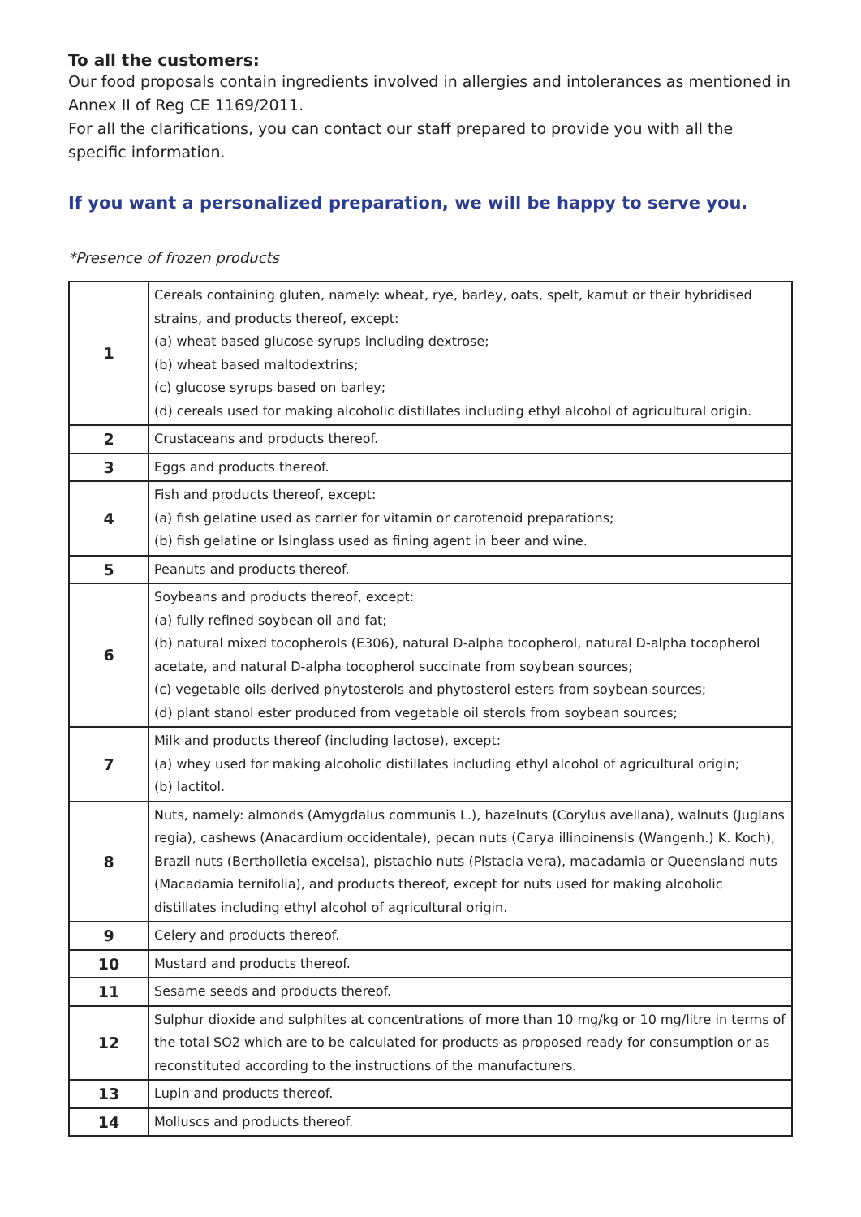To all the customers:
Our food proposals contain ingredients involved in allergies and intolerances as mentioned in Annex II of Reg CE 1169/2011.
For all the clarifications, you can contact our staff prepared to provide you with all the specific information.
If you want a personalized preparation, we will be happy to serve you.
*Presence of frozen products
| 1 | Cereals containing gluten, namely: wheat, rye, barley, oats, spelt, kamut or their hybridised strains, and products thereof, except: (a) wheat based glucose syrups including dextrose; (b) wheat based maltodextrins; (c) glucose syrups based on barley; (d) cereals used for making alcoholic distillates including ethyl alcohol of agricultural origin. |
| 2 | Crustaceans and products thereof. |
| 3 | Eggs and products thereof. |
| 4 | Fish and products thereof, except: (a) fish gelatine used as carrier for vitamin or carotenoid preparations; (b) fish gelatine or Isinglass used as fining agent in beer and wine. |
| 5 | Peanuts and products thereof. |
| 6 | Soybeans and products thereof, except: (a) fully refined soybean oil and fat; (b) natural mixed tocopherols (E306), natural D-alpha tocopherol, natural D-alpha tocopherol acetate, and natural D-alpha tocopherol succinate from soybean sources; (c) vegetable oils derived phytosterols and phytosterol esters from soybean sources; (d) plant stanol ester produced from vegetable oil sterols from soybean sources; |
| 7 | Milk and products thereof (including lactose), except: (a) whey used for making alcoholic distillates including ethyl alcohol of agricultural origin; (b) lactitol. |
| 8 | Nuts, namely: almonds (Amygdalus communis L.), hazelnuts (Corylus avellana), walnuts (Juglans regia), cashews (Anacardium occidentale), pecan nuts (Carya illinoinensis (Wangenh.) K. Koch), Brazil nuts (Bertholletia excelsa), pistachio nuts (Pistacia vera), macadamia or Queensland nuts (Macadamia ternifolia), and products thereof, except for nuts used for making alcoholic distillates including ethyl alcohol of agricultural origin. |
| 9 | Celery and products thereof. |
| 10 | Mustard and products thereof. |
| 11 | Sesame seeds and products thereof. |
| 12 | Sulphur dioxide and sulphites at concentrations of more than 10 mg/kg or 10 mg/litre in terms of the total SO2 which are to be calculated for products as proposed ready for consumption or as reconstituted according to the instructions of the manufacturers. |
| 13 | Lupin and products thereof. |
| 14 | Molluscs and products thereof. |